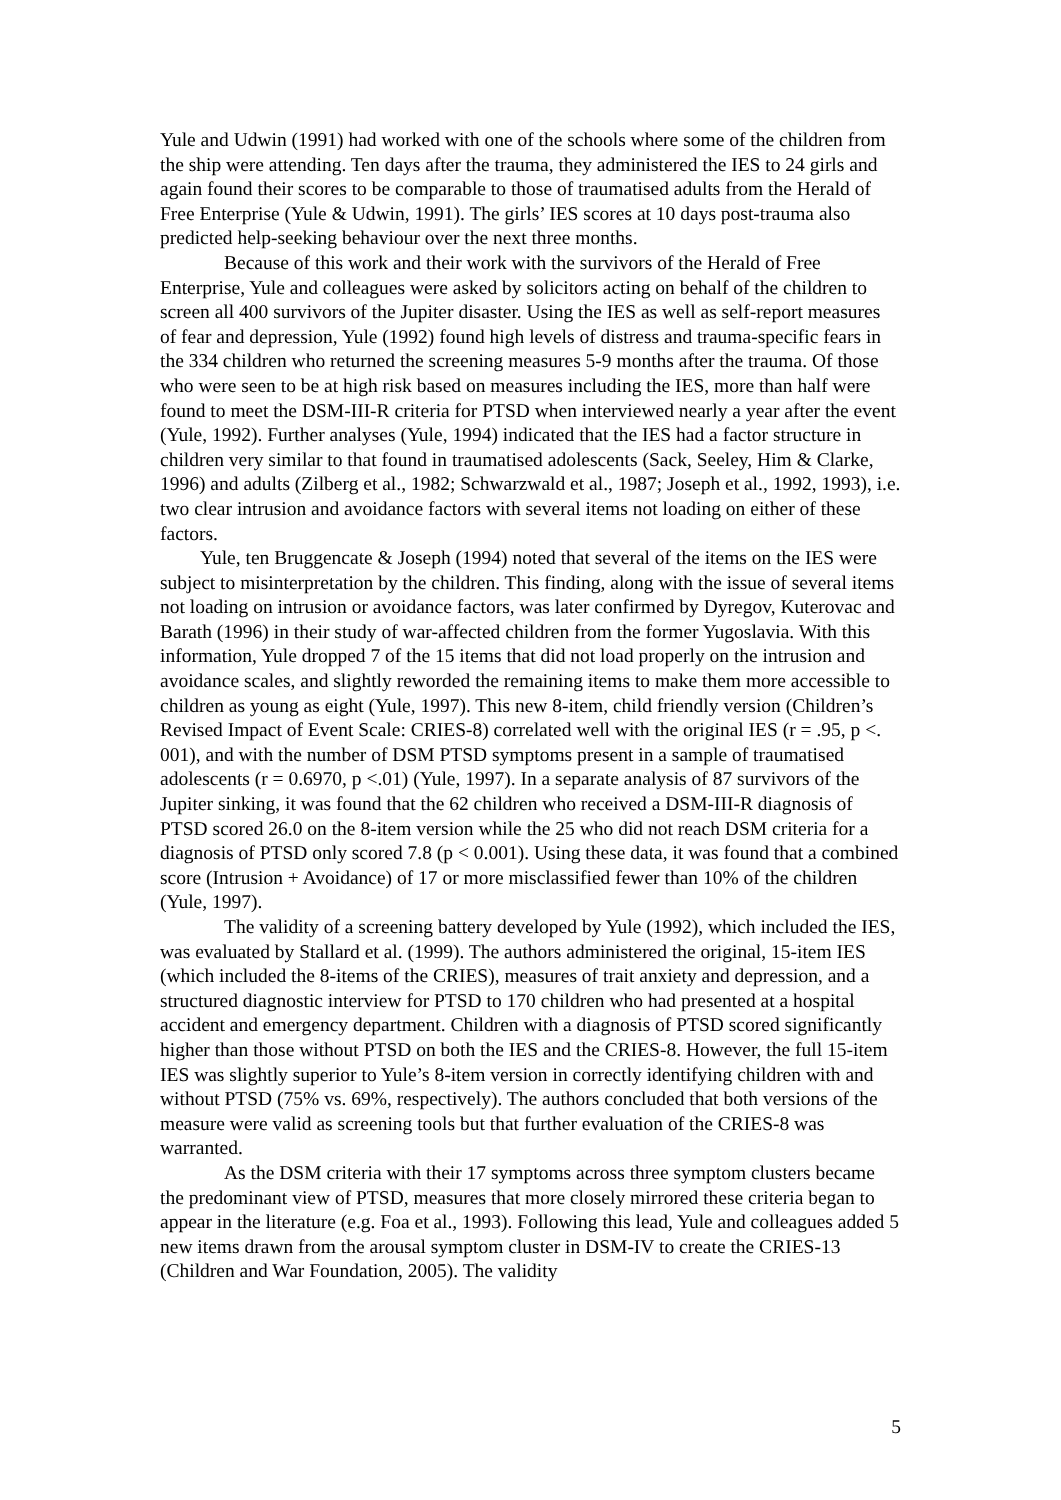Yule and Udwin (1991) had worked with one of the schools where some of the children from the ship were attending. Ten days after the trauma, they administered the IES to 24 girls and again found their scores to be comparable to those of traumatised adults from the Herald of Free Enterprise (Yule & Udwin, 1991). The girls’ IES scores at 10 days post-trauma also predicted help-seeking behaviour over the next three months.
Because of this work and their work with the survivors of the Herald of Free Enterprise, Yule and colleagues were asked by solicitors acting on behalf of the children to screen all 400 survivors of the Jupiter disaster. Using the IES as well as self-report measures of fear and depression, Yule (1992) found high levels of distress and trauma-specific fears in the 334 children who returned the screening measures 5-9 months after the trauma. Of those who were seen to be at high risk based on measures including the IES, more than half were found to meet the DSM-III-R criteria for PTSD when interviewed nearly a year after the event (Yule, 1992). Further analyses (Yule, 1994) indicated that the IES had a factor structure in children very similar to that found in traumatised adolescents (Sack, Seeley, Him & Clarke, 1996) and adults (Zilberg et al., 1982; Schwarzwald et al., 1987; Joseph et al., 1992, 1993), i.e. two clear intrusion and avoidance factors with several items not loading on either of these factors.
Yule, ten Bruggencate & Joseph (1994) noted that several of the items on the IES were subject to misinterpretation by the children. This finding, along with the issue of several items not loading on intrusion or avoidance factors, was later confirmed by Dyregov, Kuterovac and Barath (1996) in their study of war-affected children from the former Yugoslavia. With this information, Yule dropped 7 of the 15 items that did not load properly on the intrusion and avoidance scales, and slightly reworded the remaining items to make them more accessible to children as young as eight (Yule, 1997). This new 8-item, child friendly version (Children’s Revised Impact of Event Scale: CRIES-8) correlated well with the original IES (r = .95, p <. 001), and with the number of DSM PTSD symptoms present in a sample of traumatised adolescents (r = 0.6970, p <.01) (Yule, 1997). In a separate analysis of 87 survivors of the Jupiter sinking, it was found that the 62 children who received a DSM-III-R diagnosis of PTSD scored 26.0 on the 8-item version while the 25 who did not reach DSM criteria for a diagnosis of PTSD only scored 7.8 (p < 0.001). Using these data, it was found that a combined score (Intrusion + Avoidance) of 17 or more misclassified fewer than 10% of the children (Yule, 1997).
The validity of a screening battery developed by Yule (1992), which included the IES, was evaluated by Stallard et al. (1999). The authors administered the original, 15-item IES (which included the 8-items of the CRIES), measures of trait anxiety and depression, and a structured diagnostic interview for PTSD to 170 children who had presented at a hospital accident and emergency department. Children with a diagnosis of PTSD scored significantly higher than those without PTSD on both the IES and the CRIES-8. However, the full 15-item IES was slightly superior to Yule’s 8-item version in correctly identifying children with and without PTSD (75% vs. 69%, respectively). The authors concluded that both versions of the measure were valid as screening tools but that further evaluation of the CRIES-8 was warranted.
As the DSM criteria with their 17 symptoms across three symptom clusters became the predominant view of PTSD, measures that more closely mirrored these criteria began to appear in the literature (e.g. Foa et al., 1993). Following this lead, Yule and colleagues added 5 new items drawn from the arousal symptom cluster in DSM-IV to create the CRIES-13 (Children and War Foundation, 2005). The validity
5